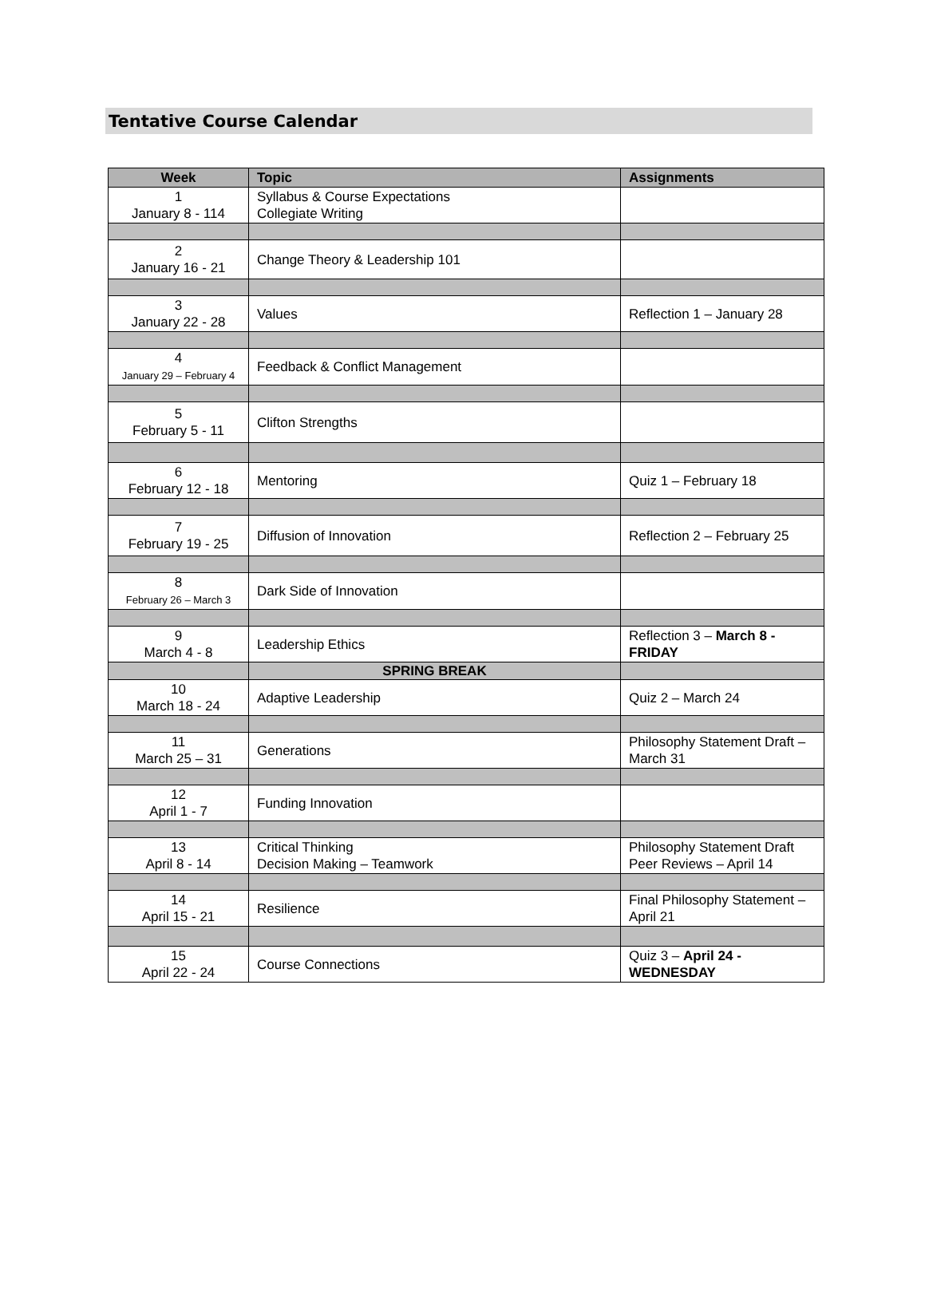Tentative Course Calendar
| Week | Topic | Assignments |
| --- | --- | --- |
| 1 January 8 - 114 | Syllabus & Course Expectations Collegiate Writing | |
| 2 January 16 - 21 | Change Theory & Leadership 101 | |
| 3 January 22 - 28 | Values | Reflection 1 – January 28 |
| 4 January 29 – February 4 | Feedback & Conflict Management | |
| 5 February 5 - 11 | Clifton Strengths | |
| 6 February 12 - 18 | Mentoring | Quiz 1 – February 18 |
| 7 February 19 - 25 | Diffusion of Innovation | Reflection 2 – February 25 |
| 8 February 26 – March 3 | Dark Side of Innovation | |
| 9 March 4 - 8 | Leadership Ethics | Reflection 3 – March 8 - FRIDAY |
| | SPRING BREAK | |
| 10 March 18 - 24 | Adaptive Leadership | Quiz 2 – March 24 |
| 11 March 25 – 31 | Generations | Philosophy Statement Draft – March 31 |
| 12 April 1 - 7 | Funding Innovation | |
| 13 April 8 - 14 | Critical Thinking Decision Making – Teamwork | Philosophy Statement Draft Peer Reviews – April 14 |
| 14 April 15 - 21 | Resilience | Final Philosophy Statement – April 21 |
| 15 April 22 - 24 | Course Connections | Quiz 3 – April 24 - WEDNESDAY |